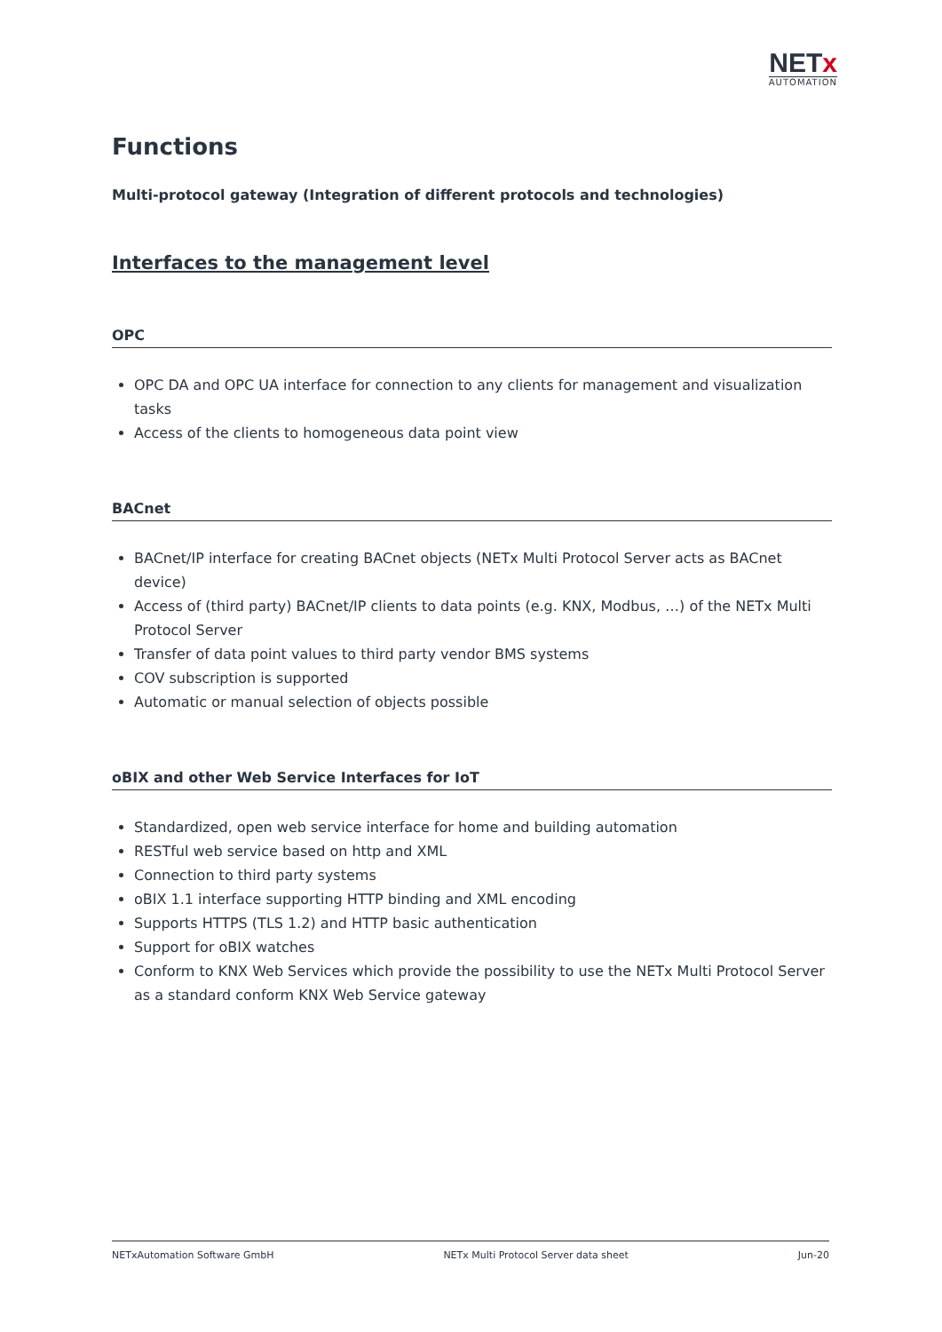NETx
AUTOMATION
Functions
Multi-protocol gateway (Integration of different protocols and technologies)
Interfaces to the management level
OPC
OPC DA and OPC UA interface for connection to any clients for management and visualization tasks
Access of the clients to homogeneous data point view
BACnet
BACnet/IP interface for creating BACnet objects (NETx Multi Protocol Server acts as BACnet device)
Access of (third party) BACnet/IP clients to data points (e.g. KNX, Modbus, …) of the NETx Multi Protocol Server
Transfer of data point values to third party vendor BMS systems
COV subscription is supported
Automatic or manual selection of objects possible
oBIX and other Web Service Interfaces for IoT
Standardized, open web service interface for home and building automation
RESTful web service based on http and XML
Connection to third party systems
oBIX 1.1 interface supporting HTTP binding and XML encoding
Supports HTTPS (TLS 1.2) and HTTP basic authentication
Support for oBIX watches
Conform to KNX Web Services which provide the possibility to use the NETx Multi Protocol Server as a standard conform KNX Web Service gateway
NETxAutomation Software GmbH NETx Multi Protocol Server data sheet Jun-20